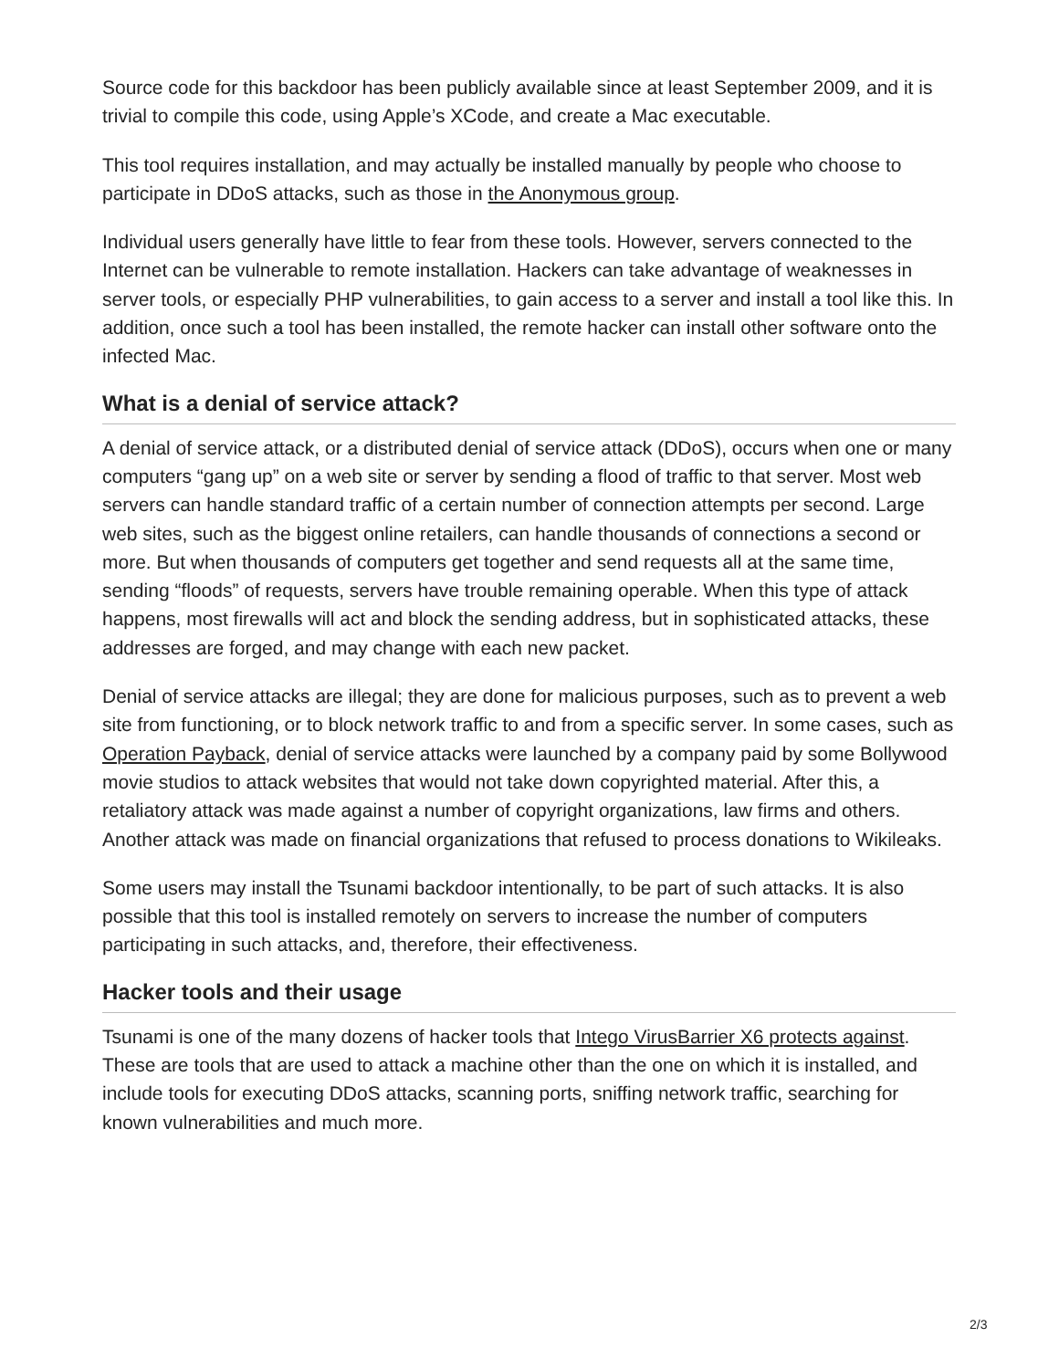Source code for this backdoor has been publicly available since at least September 2009, and it is trivial to compile this code, using Apple’s XCode, and create a Mac executable.
This tool requires installation, and may actually be installed manually by people who choose to participate in DDoS attacks, such as those in the Anonymous group.
Individual users generally have little to fear from these tools. However, servers connected to the Internet can be vulnerable to remote installation. Hackers can take advantage of weaknesses in server tools, or especially PHP vulnerabilities, to gain access to a server and install a tool like this. In addition, once such a tool has been installed, the remote hacker can install other software onto the infected Mac.
What is a denial of service attack?
A denial of service attack, or a distributed denial of service attack (DDoS), occurs when one or many computers “gang up” on a web site or server by sending a flood of traffic to that server. Most web servers can handle standard traffic of a certain number of connection attempts per second. Large web sites, such as the biggest online retailers, can handle thousands of connections a second or more. But when thousands of computers get together and send requests all at the same time, sending “floods” of requests, servers have trouble remaining operable. When this type of attack happens, most firewalls will act and block the sending address, but in sophisticated attacks, these addresses are forged, and may change with each new packet.
Denial of service attacks are illegal; they are done for malicious purposes, such as to prevent a web site from functioning, or to block network traffic to and from a specific server. In some cases, such as Operation Payback, denial of service attacks were launched by a company paid by some Bollywood movie studios to attack websites that would not take down copyrighted material. After this, a retaliatory attack was made against a number of copyright organizations, law firms and others. Another attack was made on financial organizations that refused to process donations to Wikileaks.
Some users may install the Tsunami backdoor intentionally, to be part of such attacks. It is also possible that this tool is installed remotely on servers to increase the number of computers participating in such attacks, and, therefore, their effectiveness.
Hacker tools and their usage
Tsunami is one of the many dozens of hacker tools that Intego VirusBarrier X6 protects against. These are tools that are used to attack a machine other than the one on which it is installed, and include tools for executing DDoS attacks, scanning ports, sniffing network traffic, searching for known vulnerabilities and much more.
2/3